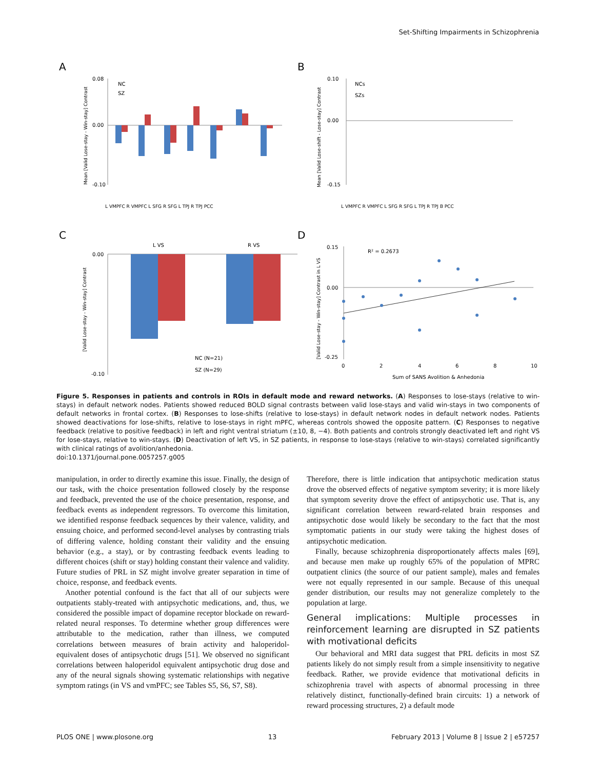Set-Shifting Impairments in Schizophrenia
A
B
C
D
0.08
0.00
-0.10
NC
SZ
Mean [Valid Lose-stay - Win-stay] Contrast
L VMPFC R VMPFC L SFG R SFG L TPJ R TPJ PCC
0.10
0.00
-0.15
NCs
SZs
Mean [Valid Lose-shift - Lose-stay] Contrast
L VMPFC R VMPFC L SFG R SFG L TPJ R TPJ B PCC
0.00
-0.10
L VS
R VS
NC (N=21)
SZ (N=29)
[Valid Lose-stay - Win-stay] Contrast
0.15
0.00
-0.25
R² = 0.2673
0
2
4
6
8
10
Sum of SANS Avolition & Anhedonia
[Valid Lose-stay - Win-stay] Contrast in L VS
Figure 5. Responses in patients and controls in ROIs in default mode and reward networks. (A) Responses to lose-stays (relative to win-stays) in default network nodes. Patients showed reduced BOLD signal contrasts between valid lose-stays and valid win-stays in two components of default networks in frontal cortex. (B) Responses to lose-shifts (relative to lose-stays) in default network nodes in default network nodes. Patients showed deactivations for lose-shifts, relative to lose-stays in right mPFC, whereas controls showed the opposite pattern. (C) Responses to negative feedback (relative to positive feedback) in left and right ventral striatum (±10, 8, −4). Both patients and controls strongly deactivated left and right VS for lose-stays, relative to win-stays. (D) Deactivation of left VS, in SZ patients, in response to lose-stays (relative to win-stays) correlated significantly with clinical ratings of avolition/anhedonia.
doi:10.1371/journal.pone.0057257.g005
manipulation, in order to directly examine this issue. Finally, the design of our task, with the choice presentation followed closely by the response and feedback, prevented the use of the choice presentation, response, and feedback events as independent regressors. To overcome this limitation, we identified response feedback sequences by their valence, validity, and ensuing choice, and performed second-level analyses by contrasting trials of differing valence, holding constant their validity and the ensuing behavior (e.g., a stay), or by contrasting feedback events leading to different choices (shift or stay) holding constant their valence and validity. Future studies of PRL in SZ might involve greater separation in time of choice, response, and feedback events.
Another potential confound is the fact that all of our subjects were outpatients stably-treated with antipsychotic medications, and, thus, we considered the possible impact of dopamine receptor blockade on reward-related neural responses. To determine whether group differences were attributable to the medication, rather than illness, we computed correlations between measures of brain activity and haloperidol-equivalent doses of antipsychotic drugs [51]. We observed no significant correlations between haloperidol equivalent antipsychotic drug dose and any of the neural signals showing systematic relationships with negative symptom ratings (in VS and vmPFC; see Tables S5, S6, S7, S8).
Therefore, there is little indication that antipsychotic medication status drove the observed effects of negative symptom severity; it is more likely that symptom severity drove the effect of antipsychotic use. That is, any significant correlation between reward-related brain responses and antipsychotic dose would likely be secondary to the fact that the most symptomatic patients in our study were taking the highest doses of antipsychotic medication.
Finally, because schizophrenia disproportionately affects males [69], and because men make up roughly 65% of the population of MPRC outpatient clinics (the source of our patient sample), males and females were not equally represented in our sample. Because of this unequal gender distribution, our results may not generalize completely to the population at large.
General implications: Multiple processes in reinforcement learning are disrupted in SZ patients with motivational deficits
Our behavioral and MRI data suggest that PRL deficits in most SZ patients likely do not simply result from a simple insensitivity to negative feedback. Rather, we provide evidence that motivational deficits in schizophrenia travel with aspects of abnormal processing in three relatively distinct, functionally-defined brain circuits: 1) a network of reward processing structures, 2) a default mode
PLOS ONE | www.plosone.org 13 February 2013 | Volume 8 | Issue 2 | e57257